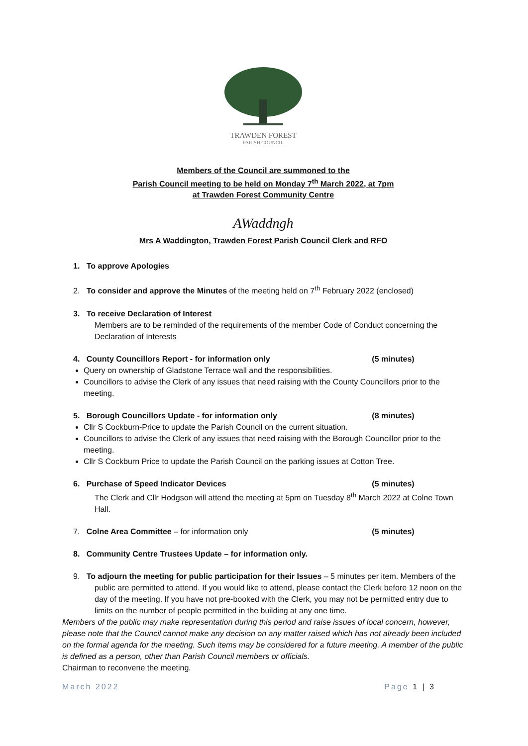TRAWDEN FOREST
PARISH COUNCIL
Members of the Council are summoned to the
Parish Council meeting to be held on Monday 7<sup>th</sup> March 2022, at 7pm
at Trawden Forest Community Centre
AWaddngh
Mrs A Waddington, Trawden Forest Parish Council Clerk and RFO
1. To approve Apologies
2. To consider and approve the Minutes of the meeting held on 7<sup>th</sup> February 2022 (enclosed)
3. To receive Declaration of Interest
Members are to be reminded of the requirements of the member Code of Conduct concerning the Declaration of Interests
4. County Councillors Report - for information only (5 minutes)
Query on ownership of Gladstone Terrace wall and the responsibilities.
Councillors to advise the Clerk of any issues that need raising with the County Councillors prior to the meeting.
5. Borough Councillors Update - for information only (8 minutes)
Cllr S Cockburn-Price to update the Parish Council on the current situation.
Councillors to advise the Clerk of any issues that need raising with the Borough Councillor prior to the meeting.
Cllr S Cockburn Price to update the Parish Council on the parking issues at Cotton Tree.
6. Purchase of Speed Indicator Devices (5 minutes)
The Clerk and Cllr Hodgson will attend the meeting at 5pm on Tuesday 8<sup>th</sup> March 2022 at Colne Town Hall.
7. Colne Area Committee – for information only (5 minutes)
8. Community Centre Trustees Update – for information only.
9. To adjourn the meeting for public participation for their Issues – 5 minutes per item. Members of the public are permitted to attend. If you would like to attend, please contact the Clerk before 12 noon on the day of the meeting. If you have not pre-booked with the Clerk, you may not be permitted entry due to limits on the number of people permitted in the building at any one time.
Members of the public may make representation during this period and raise issues of local concern, however, please note that the Council cannot make any decision on any matter raised which has not already been included on the formal agenda for the meeting. Such items may be considered for a future meeting. A member of the public is defined as a person, other than Parish Council members or officials.
Chairman to reconvene the meeting.
March 2022 Page 1 | 3